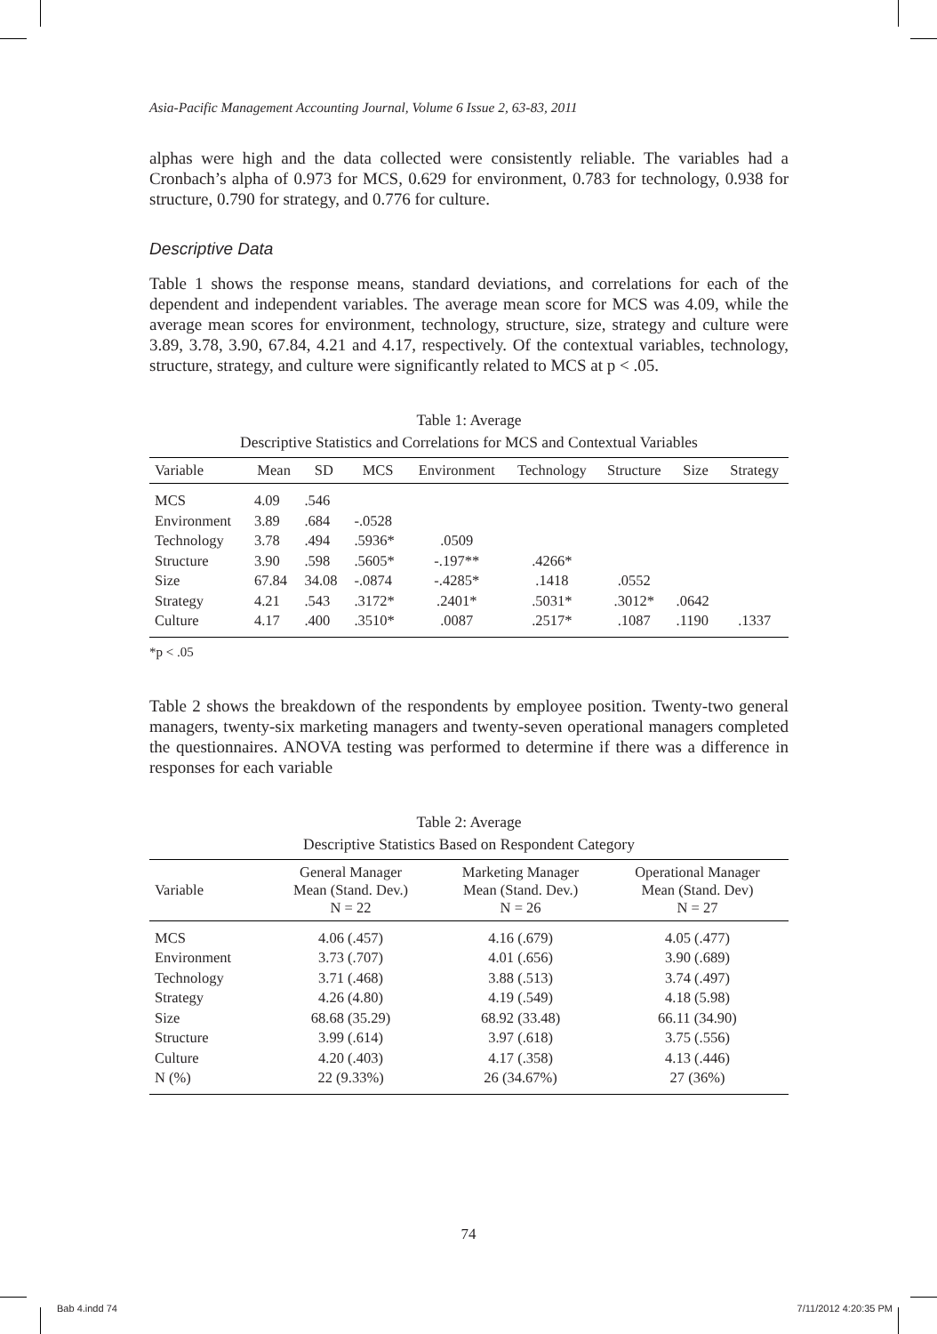Asia-Pacific Management Accounting Journal, Volume 6 Issue 2, 63-83, 2011
alphas were high and the data collected were consistently reliable. The variables had a Cronbach’s alpha of 0.973 for MCS, 0.629 for environment, 0.783 for technology, 0.938 for structure, 0.790 for strategy, and 0.776 for culture.
Descriptive Data
Table 1 shows the response means, standard deviations, and correlations for each of the dependent and independent variables. The average mean score for MCS was 4.09, while the average mean scores for environment, technology, structure, size, strategy and culture were 3.89, 3.78, 3.90, 67.84, 4.21 and 4.17, respectively. Of the contextual variables, technology, structure, strategy, and culture were significantly related to MCS at p < .05.
Table 1: Average
Descriptive Statistics and Correlations for MCS and Contextual Variables
| Variable | Mean | SD | MCS | Environment | Technology | Structure | Size | Strategy |
| --- | --- | --- | --- | --- | --- | --- | --- | --- |
| MCS | 4.09 | .546 | | | | | | |
| Environment | 3.89 | .684 | -.0528 | | | | | |
| Technology | 3.78 | .494 | .5936* | .0509 | | | | |
| Structure | 3.90 | .598 | .5605* | -.197** | .4266* | | | |
| Size | 67.84 | 34.08 | -.0874 | -.4285* | .1418 | .0552 | | |
| Strategy | 4.21 | .543 | .3172* | .2401* | .5031* | .3012* | .0642 | |
| Culture | 4.17 | .400 | .3510* | .0087 | .2517* | .1087 | .1190 | .1337 |
*p < .05
Table 2 shows the breakdown of the respondents by employee position. Twenty-two general managers, twenty-six marketing managers and twenty-seven operational managers completed the questionnaires. ANOVA testing was performed to determine if there was a difference in responses for each variable
Table 2: Average
Descriptive Statistics Based on Respondent Category
| Variable | General Manager Mean (Stand. Dev.) N = 22 | Marketing Manager Mean (Stand. Dev.) N = 26 | Operational Manager Mean (Stand. Dev) N = 27 |
| --- | --- | --- | --- |
| MCS | 4.06 (.457) | 4.16 (.679) | 4.05 (.477) |
| Environment | 3.73 (.707) | 4.01 (.656) | 3.90 (.689) |
| Technology | 3.71 (.468) | 3.88 (.513) | 3.74 (.497) |
| Strategy | 4.26 (4.80) | 4.19 (.549) | 4.18 (5.98) |
| Size | 68.68 (35.29) | 68.92 (33.48) | 66.11 (34.90) |
| Structure | 3.99 (.614) | 3.97 (.618) | 3.75 (.556) |
| Culture | 4.20 (.403) | 4.17 (.358) | 4.13 (.446) |
| N (%) | 22 (9.33%) | 26 (34.67%) | 27 (36%) |
74
Bab 4.indd 74 7/11/2012 4:20:35 PM